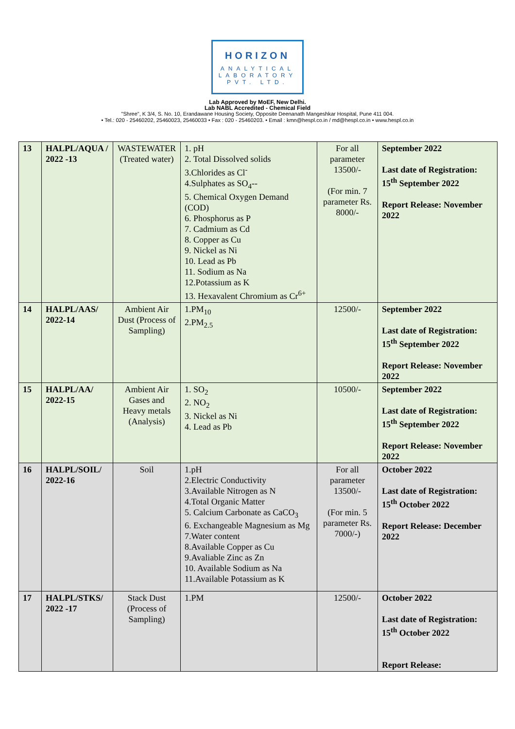HORIZON
ANALYTICAL
LABORATORY
PVT. LTD.
Lab Approved by MoEF, New Delhi.
Lab NABL Accredited - Chemical Field
"Shree", K 3/4, S. No. 10, Erandawane Housing Society, Opposite Deenanath Mangeshkar Hospital, Pune 411 004.
• Tel.: 020 - 25460202, 25460023, 25460033 • Fax : 020 - 25460203. • Email : kmn@hespl.co.in / md@hespl.co.in • www.hespl.co.in
| 13 | HALPL/AQUA / 2022 -13 | WASTEWATER (Treated water) | 1. pH 2. Total Dissolved solids 3.Chlorides as Cl<sup>-</sup> 4.Sulphates as SO<sub>4</sub>-- 5. Chemical Oxygen Demand (COD) 6. Phosphorus as P 7. Cadmium as Cd 8. Copper as Cu 9. Nickel as Ni 10. Lead as Pb 11. Sodium as Na 12.Potassium as K 13. Hexavalent Chromium as Cr<sup>6+</sup> | For all parameter 13500/- (For min. 7 parameter Rs. 8000/- | September 2022 Last date of Registration: 15<sup>th</sup> September 2022 Report Release: November 2022 |
| 14 | HALPL/AAS/ 2022-14 | Ambient Air Dust (Process of Sampling) | 1.PM<sub>10</sub> 2.PM<sub>2.5</sub> | 12500/- | September 2022 Last date of Registration: 15<sup>th</sup> September 2022 Report Release: November 2022 |
| 15 | HALPL/AA/ 2022-15 | Ambient Air Gases and Heavy metals (Analysis) | 1. SO<sub>2</sub> 2. NO<sub>2</sub> 3. Nickel as Ni 4. Lead as Pb | 10500/- | September 2022 Last date of Registration: 15<sup>th</sup> September 2022 Report Release: November 2022 |
| 16 | HALPL/SOIL/ 2022-16 | Soil | 1.pH 2.Electric Conductivity 3.Available Nitrogen as N 4.Total Organic Matter 5. Calcium Carbonate as CaCO<sub>3</sub> 6. Exchangeable Magnesium as Mg 7.Water content 8.Available Copper as Cu 9.Avaliable Zinc as Zn 10. Available Sodium as Na 11.Available Potassium as K | For all parameter 13500/- (For min. 5 parameter Rs. 7000/-) | October 2022 Last date of Registration: 15<sup>th</sup> October 2022 Report Release: December 2022 |
| 17 | HALPL/STKS/ 2022 -17 | Stack Dust (Process of Sampling) | 1.PM | 12500/- | October 2022 Last date of Registration: 15<sup>th</sup> October 2022 Report Release: |